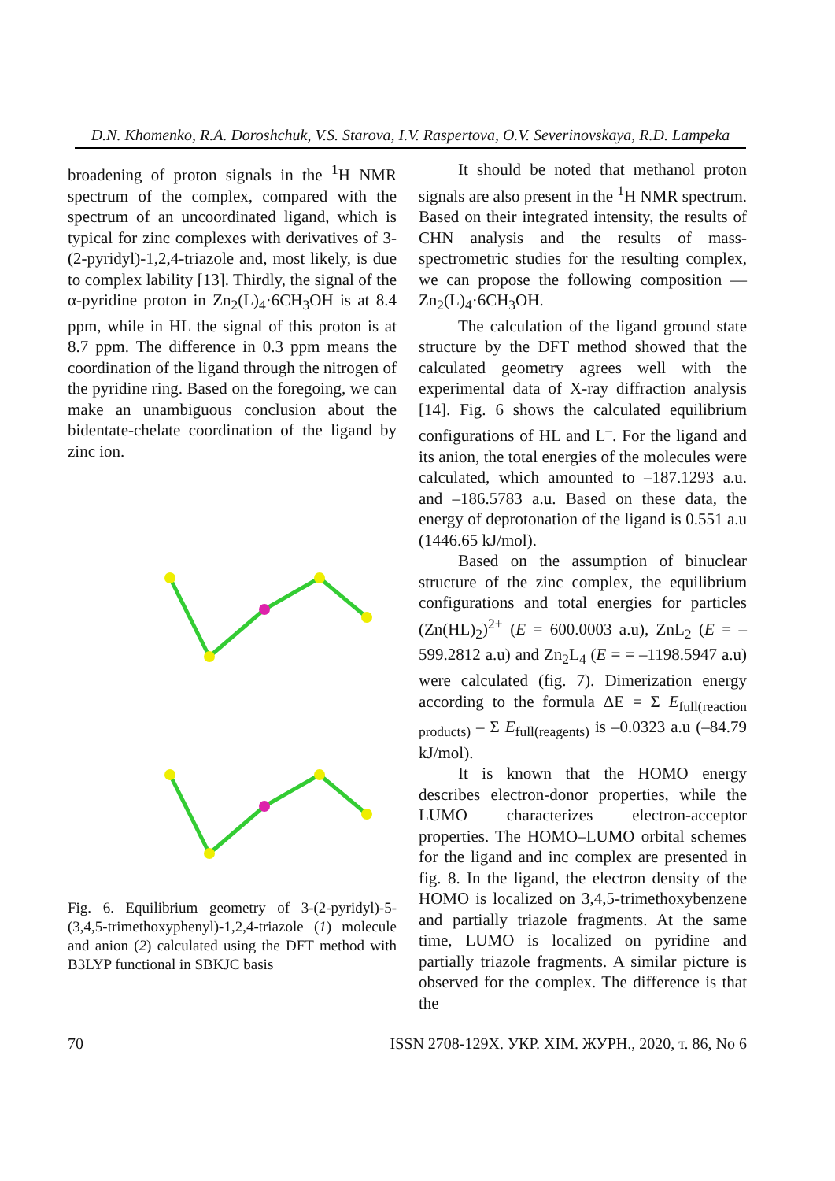D.N. Khomenko, R.A. Doroshchuk, V.S. Starova, I.V. Raspertova, O.V. Severinovskaya, R.D. Lampeka
broadening of proton signals in the <sup>1</sup>H NMR spectrum of the complex, compared with the spectrum of an uncoordinated ligand, which is typical for zinc complexes with derivatives of 3-(2-pyridyl)-1,2,4-triazole and, most likely, is due to complex lability [13]. Thirdly, the signal of the α-pyridine proton in Zn<sub>2</sub>(L)<sub>4</sub>·6CH<sub>3</sub>OH is at 8.4 ppm, while in HL the signal of this proton is at 8.7 ppm. The difference in 0.3 ppm means the coordination of the ligand through the nitrogen of the pyridine ring. Based on the foregoing, we can make an unambiguous conclusion about the bidentate-chelate coordination of the ligand by zinc ion.
Fig. 6. Equilibrium geometry of 3-(2-pyridyl)-5-(3,4,5-trimethoxyphenyl)-1,2,4-triazole (1) molecule and anion (2) calculated using the DFT method with B3LYP functional in SBKJC basis
It should be noted that methanol proton signals are also present in the <sup>1</sup>H NMR spectrum. Based on their integrated intensity, the results of CHN analysis and the results of mass-spectrometric studies for the resulting complex, we can propose the following composition — Zn<sub>2</sub>(L)<sub>4</sub>·6CH<sub>3</sub>OH.
The calculation of the ligand ground state structure by the DFT method showed that the calculated geometry agrees well with the experimental data of X-ray diffraction analysis [14]. Fig. 6 shows the calculated equilibrium configurations of HL and L<sup>–</sup>. For the ligand and its anion, the total energies of the molecules were calculated, which amounted to –187.1293 a.u. and –186.5783 a.u. Based on these data, the energy of deprotonation of the ligand is 0.551 a.u (1446.65 kJ/mol).
Based on the assumption of binuclear structure of the zinc complex, the equilibrium configurations and total energies for particles (Zn(HL)<sub>2</sub>)<sup>2+</sup> (E = 600.0003 a.u), ZnL<sub>2</sub> (E = –599.2812 a.u) and Zn<sub>2</sub>L<sub>4</sub> (E = = –1198.5947 a.u) were calculated (fig. 7). Dimerization energy according to the formula ΔE = Σ E<sub>full(reaction products)</sub> – Σ E<sub>full(reagents)</sub> is –0.0323 a.u (–84.79 kJ/mol).
It is known that the HOMO energy describes electron-donor properties, while the LUMO characterizes electron-acceptor properties. The HOMO–LUMO orbital schemes for the ligand and inc complex are presented in fig. 8. In the ligand, the electron density of the HOMO is localized on 3,4,5-trimethoxybenzene and partially triazole fragments. At the same time, LUMO is localized on pyridine and partially triazole fragments. A similar picture is observed for the complex. The difference is that the
70 ISSN 2708-129X. УКР. ХІМ. ЖУРН., 2020, т. 86, No 6